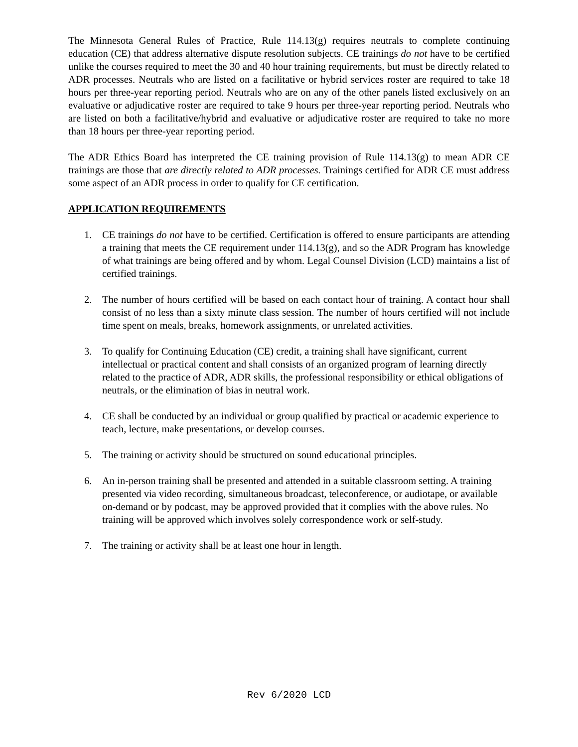The Minnesota General Rules of Practice, Rule 114.13(g) requires neutrals to complete continuing education (CE) that address alternative dispute resolution subjects. CE trainings do not have to be certified unlike the courses required to meet the 30 and 40 hour training requirements, but must be directly related to ADR processes. Neutrals who are listed on a facilitative or hybrid services roster are required to take 18 hours per three-year reporting period. Neutrals who are on any of the other panels listed exclusively on an evaluative or adjudicative roster are required to take 9 hours per three-year reporting period. Neutrals who are listed on both a facilitative/hybrid and evaluative or adjudicative roster are required to take no more than 18 hours per three-year reporting period.
The ADR Ethics Board has interpreted the CE training provision of Rule 114.13(g) to mean ADR CE trainings are those that are directly related to ADR processes. Trainings certified for ADR CE must address some aspect of an ADR process in order to qualify for CE certification.
APPLICATION REQUIREMENTS
1. CE trainings do not have to be certified. Certification is offered to ensure participants are attending a training that meets the CE requirement under 114.13(g), and so the ADR Program has knowledge of what trainings are being offered and by whom. Legal Counsel Division (LCD) maintains a list of certified trainings.
2. The number of hours certified will be based on each contact hour of training. A contact hour shall consist of no less than a sixty minute class session. The number of hours certified will not include time spent on meals, breaks, homework assignments, or unrelated activities.
3. To qualify for Continuing Education (CE) credit, a training shall have significant, current intellectual or practical content and shall consists of an organized program of learning directly related to the practice of ADR, ADR skills, the professional responsibility or ethical obligations of neutrals, or the elimination of bias in neutral work.
4. CE shall be conducted by an individual or group qualified by practical or academic experience to teach, lecture, make presentations, or develop courses.
5. The training or activity should be structured on sound educational principles.
6. An in-person training shall be presented and attended in a suitable classroom setting. A training presented via video recording, simultaneous broadcast, teleconference, or audiotape, or available on-demand or by podcast, may be approved provided that it complies with the above rules. No training will be approved which involves solely correspondence work or self-study.
7. The training or activity shall be at least one hour in length.
Rev 6/2020 LCD